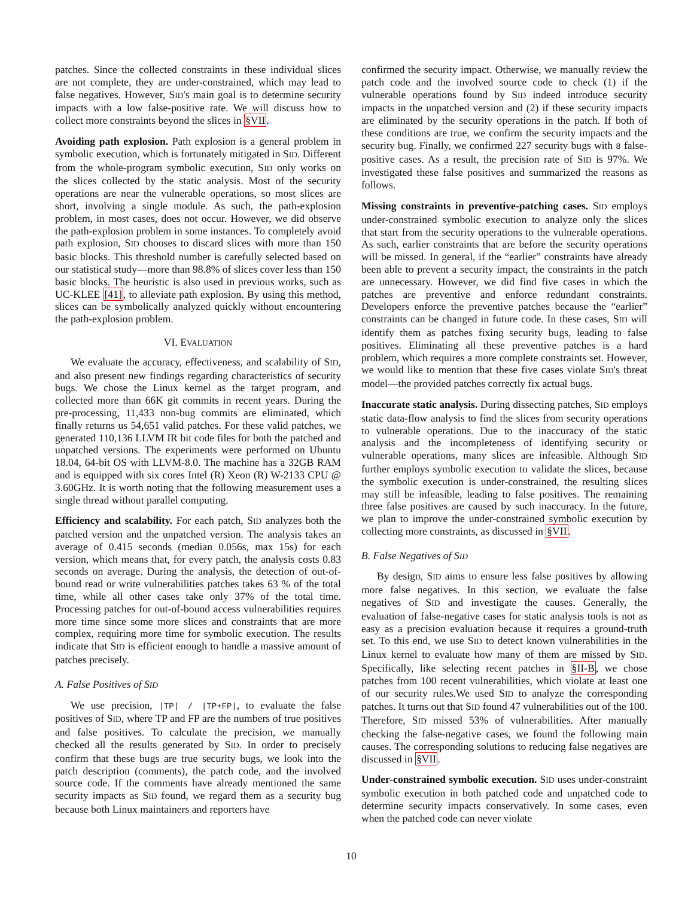patches. Since the collected constraints in these individual slices are not complete, they are under-constrained, which may lead to false negatives. However, SID's main goal is to determine security impacts with a low false-positive rate. We will discuss how to collect more constraints beyond the slices in §VII.
Avoiding path explosion. Path explosion is a general problem in symbolic execution, which is fortunately mitigated in SID. Different from the whole-program symbolic execution, SID only works on the slices collected by the static analysis. Most of the security operations are near the vulnerable operations, so most slices are short, involving a single module. As such, the path-explosion problem, in most cases, does not occur. However, we did observe the path-explosion problem in some instances. To completely avoid path explosion, SID chooses to discard slices with more than 150 basic blocks. This threshold number is carefully selected based on our statistical study—more than 98.8% of slices cover less than 150 basic blocks. The heuristic is also used in previous works, such as UC-KLEE [41], to alleviate path explosion. By using this method, slices can be symbolically analyzed quickly without encountering the path-explosion problem.
VI. EVALUATION
We evaluate the accuracy, effectiveness, and scalability of SID, and also present new findings regarding characteristics of security bugs. We chose the Linux kernel as the target program, and collected more than 66K git commits in recent years. During the pre-processing, 11,433 non-bug commits are eliminated, which finally returns us 54,651 valid patches. For these valid patches, we generated 110,136 LLVM IR bit code files for both the patched and unpatched versions. The experiments were performed on Ubuntu 18.04, 64-bit OS with LLVM-8.0. The machine has a 32GB RAM and is equipped with six cores Intel (R) Xeon (R) W-2133 CPU @ 3.60GHz. It is worth noting that the following measurement uses a single thread without parallel computing.
Efficiency and scalability. For each patch, SID analyzes both the patched version and the unpatched version. The analysis takes an average of 0.415 seconds (median 0.056s, max 15s) for each version, which means that, for every patch, the analysis costs 0.83 seconds on average. During the analysis, the detection of out-of-bound read or write vulnerabilities patches takes 63 % of the total time, while all other cases take only 37% of the total time. Processing patches for out-of-bound access vulnerabilities requires more time since some more slices and constraints that are more complex, requiring more time for symbolic execution. The results indicate that SID is efficient enough to handle a massive amount of patches precisely.
A. False Positives of SID
We use precision, |TP| / |TP+FP|, to evaluate the false positives of SID, where TP and FP are the numbers of true positives and false positives. To calculate the precision, we manually checked all the results generated by SID. In order to precisely confirm that these bugs are true security bugs, we look into the patch description (comments), the patch code, and the involved source code. If the comments have already mentioned the same security impacts as SID found, we regard them as a security bug because both Linux maintainers and reporters have
confirmed the security impact. Otherwise, we manually review the patch code and the involved source code to check (1) if the vulnerable operations found by SID indeed introduce security impacts in the unpatched version and (2) if these security impacts are eliminated by the security operations in the patch. If both of these conditions are true, we confirm the security impacts and the security bug. Finally, we confirmed 227 security bugs with 8 false-positive cases. As a result, the precision rate of SID is 97%. We investigated these false positives and summarized the reasons as follows.
Missing constraints in preventive-patching cases. SID employs under-constrained symbolic execution to analyze only the slices that start from the security operations to the vulnerable operations. As such, earlier constraints that are before the security operations will be missed. In general, if the “earlier” constraints have already been able to prevent a security impact, the constraints in the patch are unnecessary. However, we did find five cases in which the patches are preventive and enforce redundant constraints. Developers enforce the preventive patches because the “earlier” constraints can be changed in future code. In these cases, SID will identify them as patches fixing security bugs, leading to false positives. Eliminating all these preventive patches is a hard problem, which requires a more complete constraints set. However, we would like to mention that these five cases violate SID's threat model—the provided patches correctly fix actual bugs.
Inaccurate static analysis. During dissecting patches, SID employs static data-flow analysis to find the slices from security operations to vulnerable operations. Due to the inaccuracy of the static analysis and the incompleteness of identifying security or vulnerable operations, many slices are infeasible. Although SID further employs symbolic execution to validate the slices, because the symbolic execution is under-constrained, the resulting slices may still be infeasible, leading to false positives. The remaining three false positives are caused by such inaccuracy. In the future, we plan to improve the under-constrained symbolic execution by collecting more constraints, as discussed in §VII.
B. False Negatives of SID
By design, SID aims to ensure less false positives by allowing more false negatives. In this section, we evaluate the false negatives of SID and investigate the causes. Generally, the evaluation of false-negative cases for static analysis tools is not as easy as a precision evaluation because it requires a ground-truth set. To this end, we use SID to detect known vulnerabilities in the Linux kernel to evaluate how many of them are missed by SID. Specifically, like selecting recent patches in §II-B, we chose patches from 100 recent vulnerabilities, which violate at least one of our security rules.We used SID to analyze the corresponding patches. It turns out that SID found 47 vulnerabilities out of the 100. Therefore, SID missed 53% of vulnerabilities. After manually checking the false-negative cases, we found the following main causes. The corresponding solutions to reducing false negatives are discussed in §VII.
Under-constrained symbolic execution. SID uses under-constraint symbolic execution in both patched code and unpatched code to determine security impacts conservatively. In some cases, even when the patched code can never violate
10